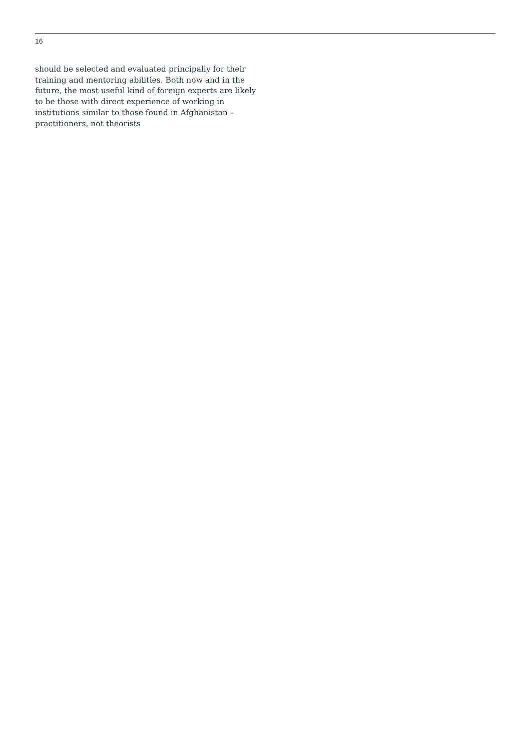16
should be selected and evaluated principally for their training and mentoring abilities. Both now and in the future, the most useful kind of foreign experts are likely to be those with direct experience of working in institutions similar to those found in Afghanistan – practitioners, not theorists